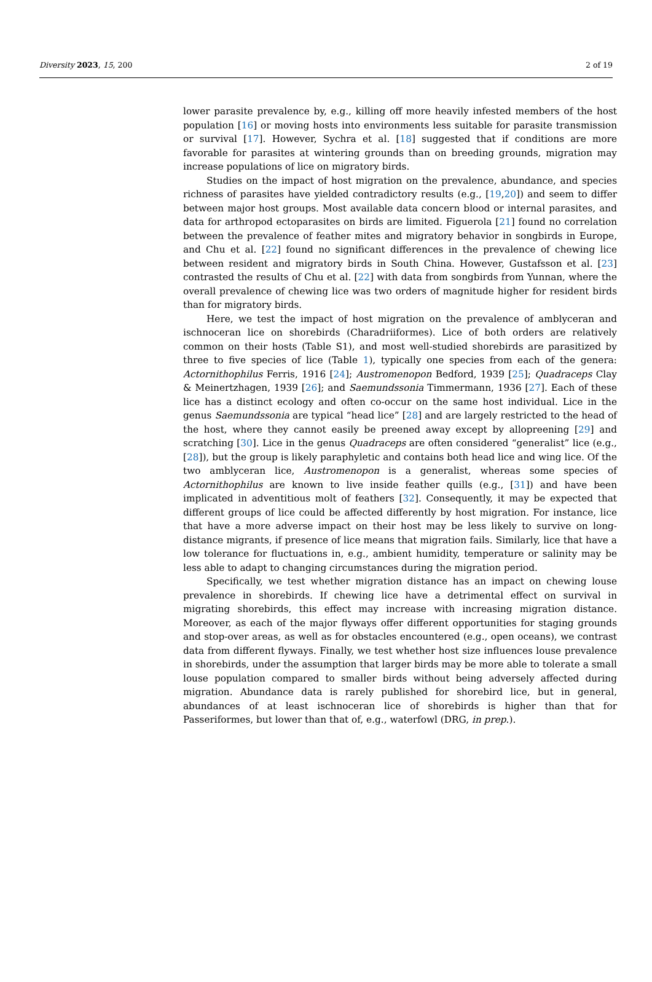Diversity 2023, 15, 200 2 of 19
lower parasite prevalence by, e.g., killing off more heavily infested members of the host population [16] or moving hosts into environments less suitable for parasite transmission or survival [17]. However, Sychra et al. [18] suggested that if conditions are more favorable for parasites at wintering grounds than on breeding grounds, migration may increase populations of lice on migratory birds.
Studies on the impact of host migration on the prevalence, abundance, and species richness of parasites have yielded contradictory results (e.g., [19,20]) and seem to differ between major host groups. Most available data concern blood or internal parasites, and data for arthropod ectoparasites on birds are limited. Figuerola [21] found no correlation between the prevalence of feather mites and migratory behavior in songbirds in Europe, and Chu et al. [22] found no significant differences in the prevalence of chewing lice between resident and migratory birds in South China. However, Gustafsson et al. [23] contrasted the results of Chu et al. [22] with data from songbirds from Yunnan, where the overall prevalence of chewing lice was two orders of magnitude higher for resident birds than for migratory birds.
Here, we test the impact of host migration on the prevalence of amblyceran and ischnoceran lice on shorebirds (Charadriiformes). Lice of both orders are relatively common on their hosts (Table S1), and most well-studied shorebirds are parasitized by three to five species of lice (Table 1), typically one species from each of the genera: Actornithophilus Ferris, 1916 [24]; Austromenopon Bedford, 1939 [25]; Quadraceps Clay & Meinertzhagen, 1939 [26]; and Saemundssonia Timmermann, 1936 [27]. Each of these lice has a distinct ecology and often co-occur on the same host individual. Lice in the genus Saemundssonia are typical “head lice” [28] and are largely restricted to the head of the host, where they cannot easily be preened away except by allopreening [29] and scratching [30]. Lice in the genus Quadraceps are often considered “generalist” lice (e.g., [28]), but the group is likely paraphyletic and contains both head lice and wing lice. Of the two amblyceran lice, Austromenopon is a generalist, whereas some species of Actornithophilus are known to live inside feather quills (e.g., [31]) and have been implicated in adventitious molt of feathers [32]. Consequently, it may be expected that different groups of lice could be affected differently by host migration. For instance, lice that have a more adverse impact on their host may be less likely to survive on long-distance migrants, if presence of lice means that migration fails. Similarly, lice that have a low tolerance for fluctuations in, e.g., ambient humidity, temperature or salinity may be less able to adapt to changing circumstances during the migration period.
Specifically, we test whether migration distance has an impact on chewing louse prevalence in shorebirds. If chewing lice have a detrimental effect on survival in migrating shorebirds, this effect may increase with increasing migration distance. Moreover, as each of the major flyways offer different opportunities for staging grounds and stop-over areas, as well as for obstacles encountered (e.g., open oceans), we contrast data from different flyways. Finally, we test whether host size influences louse prevalence in shorebirds, under the assumption that larger birds may be more able to tolerate a small louse population compared to smaller birds without being adversely affected during migration. Abundance data is rarely published for shorebird lice, but in general, abundances of at least ischnoceran lice of shorebirds is higher than that for Passeriformes, but lower than that of, e.g., waterfowl (DRG, in prep.).